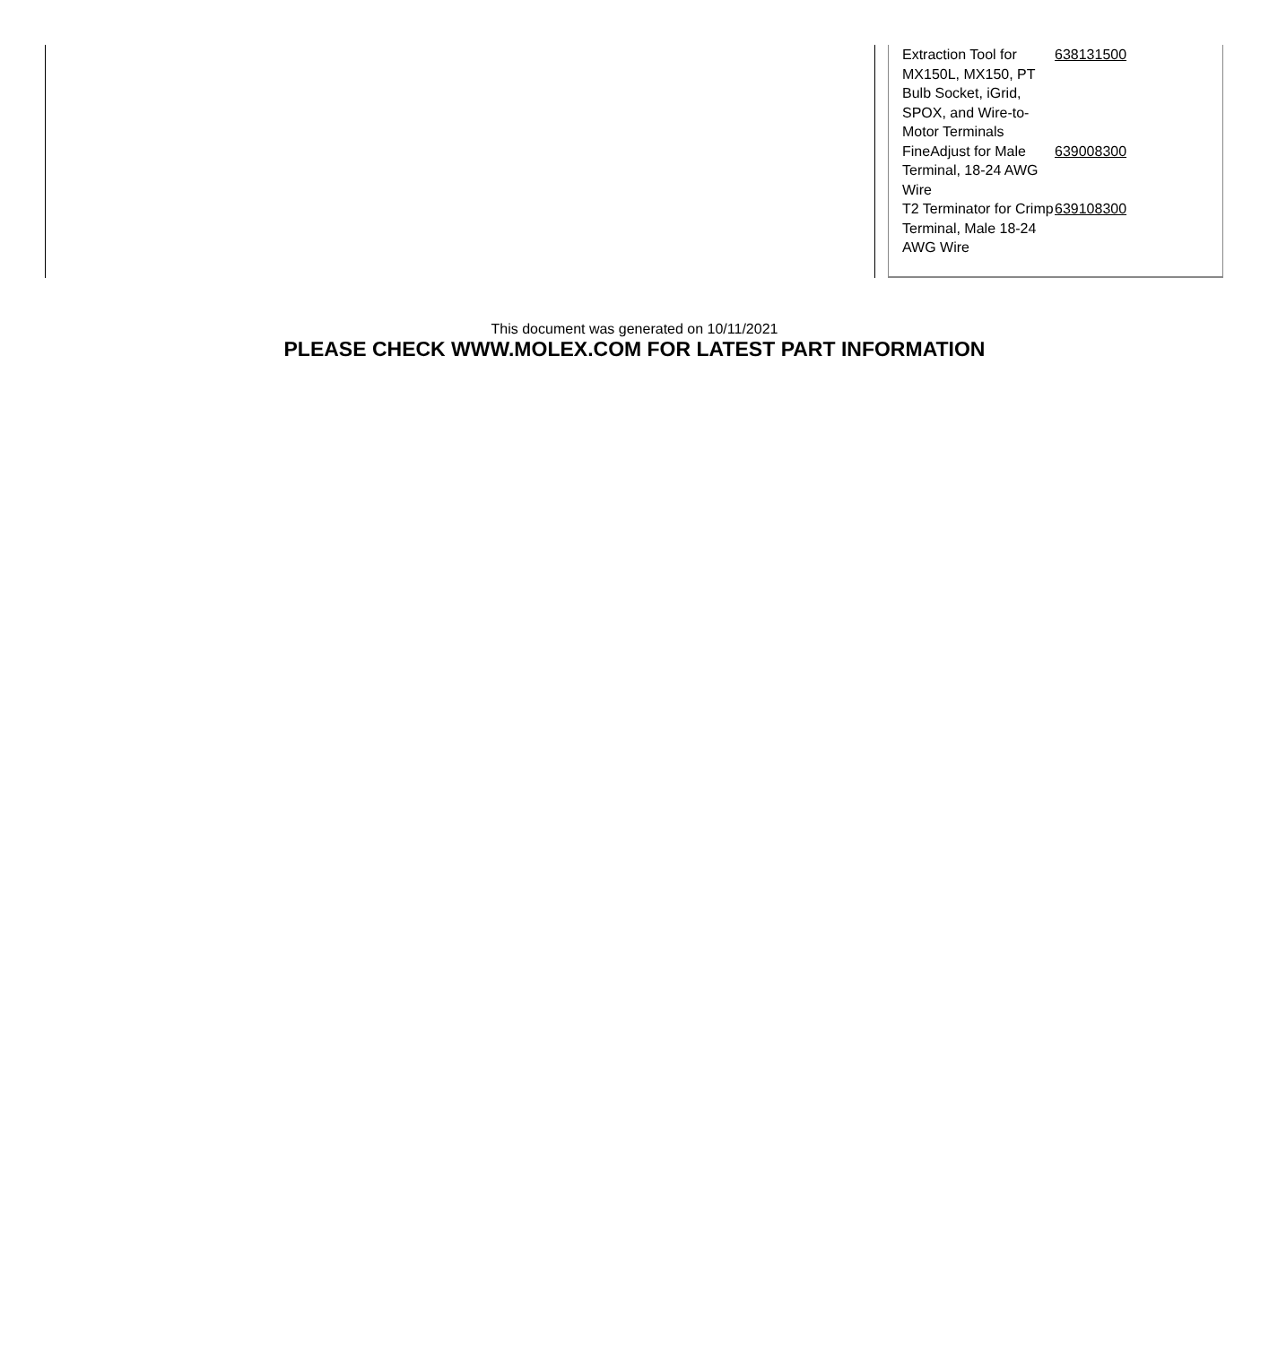| Extraction Tool for MX150L, MX150, PT Bulb Socket, iGrid, SPOX, and Wire-to-Motor Terminals | 638131500 |
| FineAdjust for Male Terminal, 18-24 AWG Wire | 639008300 |
| T2 Terminator for Crimp Terminal, Male 18-24 AWG Wire | 639108300 |
This document was generated on 10/11/2021
PLEASE CHECK WWW.MOLEX.COM FOR LATEST PART INFORMATION